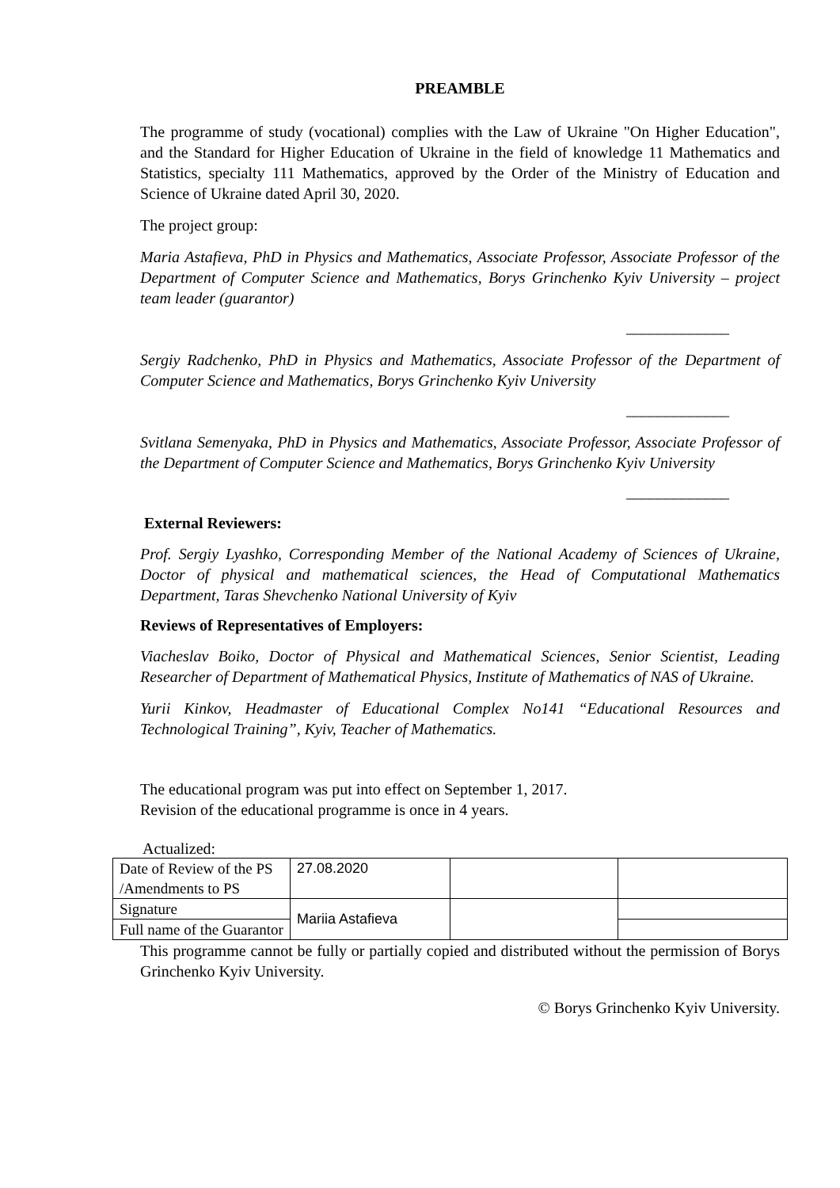PREAMBLE
The programme of study (vocational) complies with the Law of Ukraine "On Higher Education", and the Standard for Higher Education of Ukraine in the field of knowledge 11 Mathematics and Statistics, specialty 111 Mathematics, approved by the Order of the Ministry of Education and Science of Ukraine dated April 30, 2020.
The project group:
Maria Astafieva, PhD in Physics and Mathematics, Associate Professor, Associate Professor of the Department of Computer Science and Mathematics, Borys Grinchenko Kyiv University – project team leader (guarantor)
_____________
Sergiy Radchenko, PhD in Physics and Mathematics, Associate Professor of the Department of Computer Science and Mathematics, Borys Grinchenko Kyiv University
_____________
Svitlana Semenyaka, PhD in Physics and Mathematics, Associate Professor, Associate Professor of the Department of Computer Science and Mathematics, Borys Grinchenko Kyiv University
_____________
External Reviewers:
Prof. Sergiy Lyashko, Corresponding Member of the National Academy of Sciences of Ukraine, Doctor of physical and mathematical sciences, the Head of Computational Mathematics Department, Taras Shevchenko National University of Kyiv
Reviews of Representatives of Employers:
Viacheslav Boiko, Doctor of Physical and Mathematical Sciences, Senior Scientist, Leading Researcher of Department of Mathematical Physics, Institute of Mathematics of NAS of Ukraine.
Yurii Kinkov, Headmaster of Educational Complex No141 “Educational Resources and Technological Training”, Kyiv, Teacher of Mathematics.
The educational program was put into effect on September 1, 2017.
Revision of the educational programme is once in 4 years.
Actualized:
| Date of Review of the PS /Amendments to PS | 27.08.2020 | | |
| Signature | Mariia Astafieva | | |
| Full name of the Guarantor | | | |
This programme cannot be fully or partially copied and distributed without the permission of Borys Grinchenko Kyiv University.
© Borys Grinchenko Kyiv University.